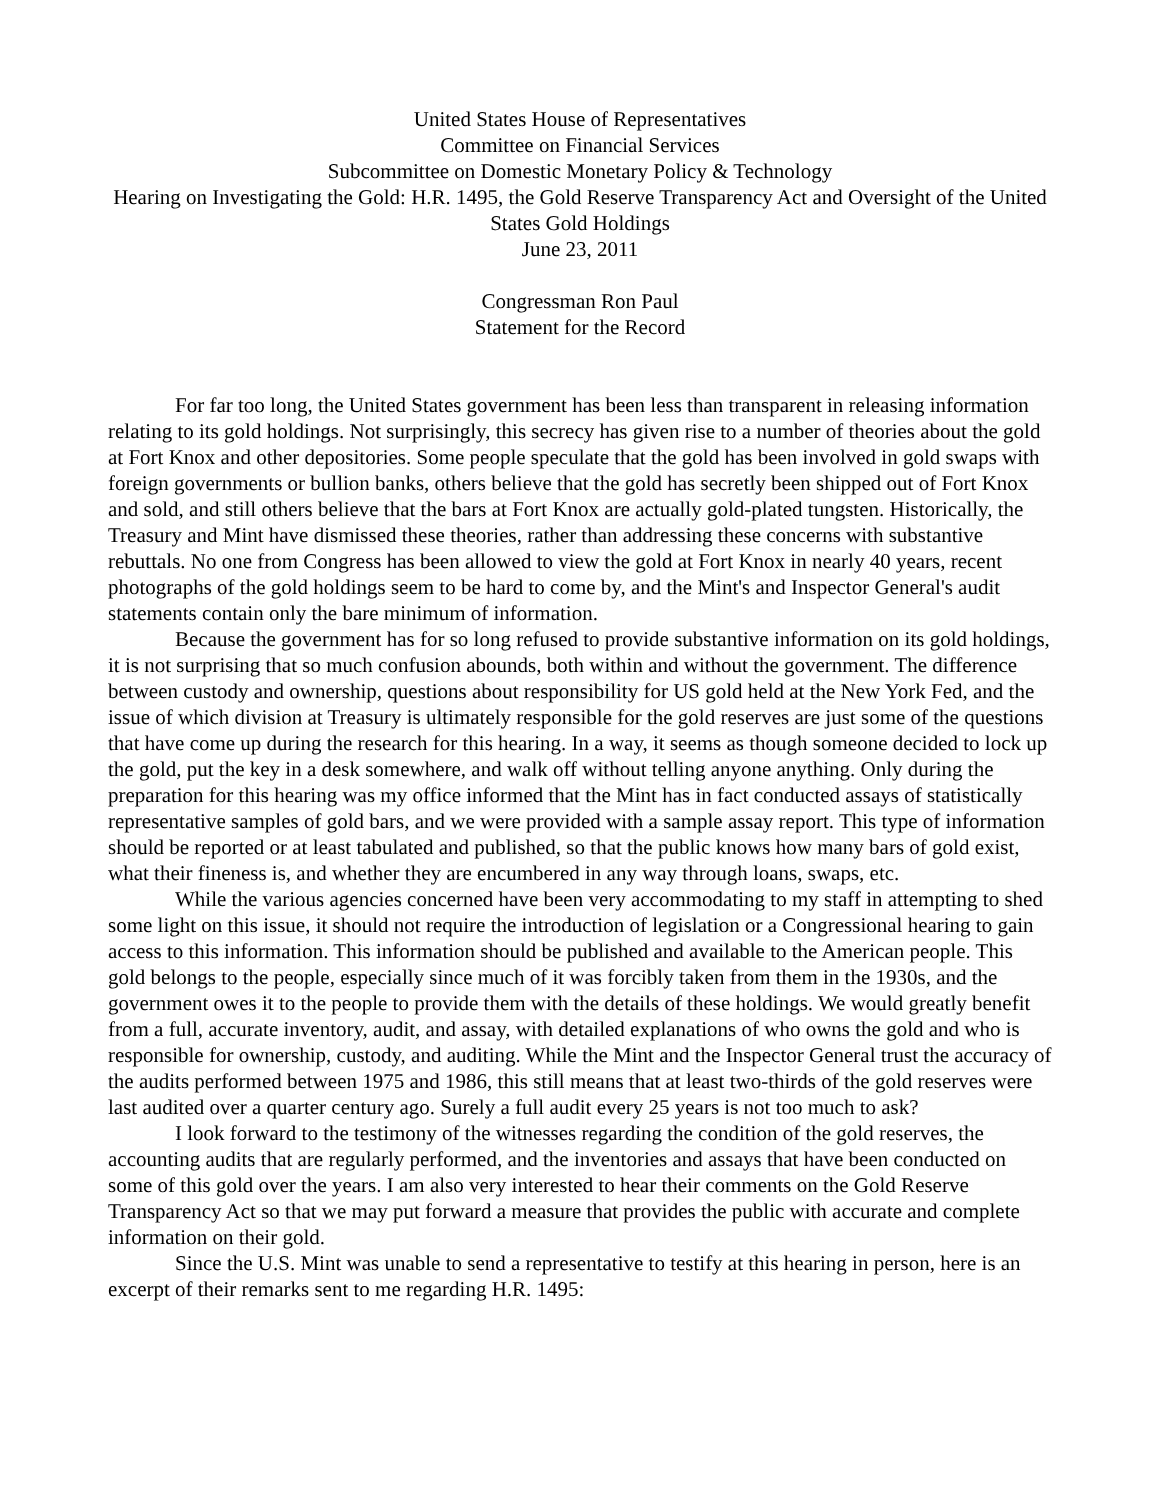United States House of Representatives
Committee on Financial Services
Subcommittee on Domestic Monetary Policy & Technology
Hearing on Investigating the Gold: H.R. 1495, the Gold Reserve Transparency Act and Oversight of the United States Gold Holdings
June 23, 2011
Congressman Ron Paul
Statement for the Record
For far too long, the United States government has been less than transparent in releasing information relating to its gold holdings. Not surprisingly, this secrecy has given rise to a number of theories about the gold at Fort Knox and other depositories. Some people speculate that the gold has been involved in gold swaps with foreign governments or bullion banks, others believe that the gold has secretly been shipped out of Fort Knox and sold, and still others believe that the bars at Fort Knox are actually gold-plated tungsten. Historically, the Treasury and Mint have dismissed these theories, rather than addressing these concerns with substantive rebuttals. No one from Congress has been allowed to view the gold at Fort Knox in nearly 40 years, recent photographs of the gold holdings seem to be hard to come by, and the Mint's and Inspector General's audit statements contain only the bare minimum of information.
Because the government has for so long refused to provide substantive information on its gold holdings, it is not surprising that so much confusion abounds, both within and without the government. The difference between custody and ownership, questions about responsibility for US gold held at the New York Fed, and the issue of which division at Treasury is ultimately responsible for the gold reserves are just some of the questions that have come up during the research for this hearing. In a way, it seems as though someone decided to lock up the gold, put the key in a desk somewhere, and walk off without telling anyone anything. Only during the preparation for this hearing was my office informed that the Mint has in fact conducted assays of statistically representative samples of gold bars, and we were provided with a sample assay report. This type of information should be reported or at least tabulated and published, so that the public knows how many bars of gold exist, what their fineness is, and whether they are encumbered in any way through loans, swaps, etc.
While the various agencies concerned have been very accommodating to my staff in attempting to shed some light on this issue, it should not require the introduction of legislation or a Congressional hearing to gain access to this information. This information should be published and available to the American people. This gold belongs to the people, especially since much of it was forcibly taken from them in the 1930s, and the government owes it to the people to provide them with the details of these holdings. We would greatly benefit from a full, accurate inventory, audit, and assay, with detailed explanations of who owns the gold and who is responsible for ownership, custody, and auditing. While the Mint and the Inspector General trust the accuracy of the audits performed between 1975 and 1986, this still means that at least two-thirds of the gold reserves were last audited over a quarter century ago. Surely a full audit every 25 years is not too much to ask?
I look forward to the testimony of the witnesses regarding the condition of the gold reserves, the accounting audits that are regularly performed, and the inventories and assays that have been conducted on some of this gold over the years. I am also very interested to hear their comments on the Gold Reserve Transparency Act so that we may put forward a measure that provides the public with accurate and complete information on their gold.
Since the U.S. Mint was unable to send a representative to testify at this hearing in person, here is an excerpt of their remarks sent to me regarding H.R. 1495: